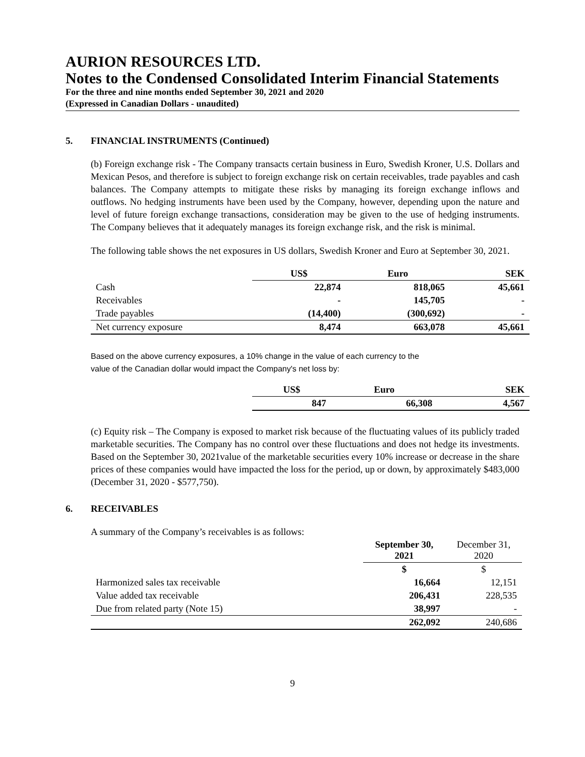AURION RESOURCES LTD.
Notes to the Condensed Consolidated Interim Financial Statements
For the three and nine months ended September 30, 2021 and 2020
(Expressed in Canadian Dollars - unaudited)
5. FINANCIAL INSTRUMENTS (Continued)
(b) Foreign exchange risk - The Company transacts certain business in Euro, Swedish Kroner, U.S. Dollars and Mexican Pesos, and therefore is subject to foreign exchange risk on certain receivables, trade payables and cash balances. The Company attempts to mitigate these risks by managing its foreign exchange inflows and outflows. No hedging instruments have been used by the Company, however, depending upon the nature and level of future foreign exchange transactions, consideration may be given to the use of hedging instruments. The Company believes that it adequately manages its foreign exchange risk, and the risk is minimal.
The following table shows the net exposures in US dollars, Swedish Kroner and Euro at September 30, 2021.
| | US$ | Euro | SEK |
| --- | --- | --- | --- |
| Cash | 22,874 | 818,065 | 45,661 |
| Receivables | - | 145,705 | - |
| Trade payables | (14,400) | (300,692) | - |
| Net currency exposure | 8,474 | 663,078 | 45,661 |
Based on the above currency exposures, a 10% change in the value of each currency to the
value of the Canadian dollar would impact the Company's net loss by:
| | US$ | Euro | SEK |
| --- | --- | --- | --- |
| | 847 | 66,308 | 4,567 |
(c) Equity risk – The Company is exposed to market risk because of the fluctuating values of its publicly traded marketable securities. The Company has no control over these fluctuations and does not hedge its investments. Based on the September 30, 2021value of the marketable securities every 10% increase or decrease in the share prices of these companies would have impacted the loss for the period, up or down, by approximately $483,000 (December 31, 2020 - $577,750).
6. RECEIVABLES
A summary of the Company’s receivables is as follows:
| | September 30, 2021 | December 31, 2020 |
| | $ | $ |
| Harmonized sales tax receivable | 16,664 | 12,151 |
| Value added tax receivable | 206,431 | 228,535 |
| Due from related party (Note 15) | 38,997 | - |
| | 262,092 | 240,686 |
9